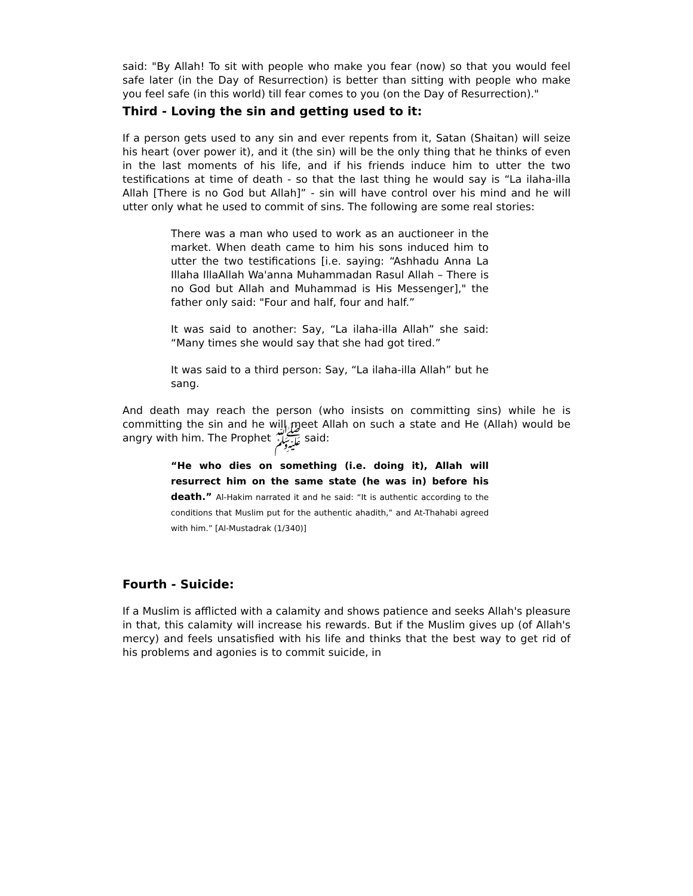said: "By Allah! To sit with people who make you fear (now) so that you would feel safe later (in the Day of Resurrection) is better than sitting with people who make you feel safe (in this world) till fear comes to you (on the Day of Resurrection)."
Third - Loving the sin and getting used to it:
If a person gets used to any sin and ever repents from it, Satan (Shaitan) will seize his heart (over power it), and it (the sin) will be the only thing that he thinks of even in the last moments of his life, and if his friends induce him to utter the two testifications at time of death - so that the last thing he would say is “La ilaha-illa Allah [There is no God but Allah]” - sin will have control over his mind and he will utter only what he used to commit of sins. The following are some real stories:
There was a man who used to work as an auctioneer in the market. When death came to him his sons induced him to utter the two testifications [i.e. saying: “Ashhadu Anna La Illaha IllaAllah Wa'anna Muhammadan Rasul Allah – There is no God but Allah and Muhammad is His Messenger]," the father only said: "Four and half, four and half.”
It was said to another: Say, “La ilaha-illa Allah” she said: “Many times she would say that she had got tired.”
It was said to a third person: Say, “La ilaha-illa Allah” but he sang.
And death may reach the person (who insists on committing sins) while he is committing the sin and he will meet Allah on such a state and He (Allah) would be angry with him. The Prophet ﷺ said:
“He who dies on something (i.e. doing it), Allah will resurrect him on the same state (he was in) before his death.” Al-Hakim narrated it and he said: “It is authentic according to the conditions that Muslim put for the authentic ahadith,” and At-Thahabi agreed with him.” [Al-Mustadrak (1/340)]
Fourth - Suicide:
If a Muslim is afflicted with a calamity and shows patience and seeks Allah's pleasure in that, this calamity will increase his rewards. But if the Muslim gives up (of Allah's mercy) and feels unsatisfied with his life and thinks that the best way to get rid of his problems and agonies is to commit suicide, in